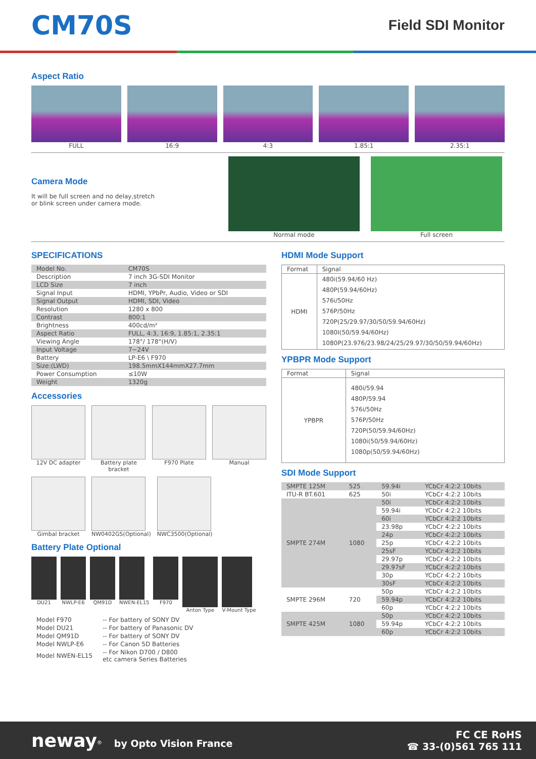CM70S
Field SDI Monitor
Aspect Ratio
FULL 16:9 4:3 1.85:1 2.35:1
Camera Mode
It will be full screen and no delay,stretch
or blink screen under camera mode.
Normal mode Full screen
SPECIFICATIONS
| Model No. | CM70S |
| Description | 7 inch 3G-SDI Monitor |
| LCD Size | 7 inch |
| Signal Input | HDMI, YPbPr, Audio, Video or SDI |
| Signal Output | HDMI, SDI, Video |
| Resolution | 1280 x 800 |
| Contrast | 800:1 |
| Brightness | 400cd/m² |
| Aspect Ratio | FULL, 4:3, 16:9, 1.85:1, 2.35:1 |
| Viewing Angle | 178°/ 178°(H/V) |
| Input Voltage | 7~24V |
| Battery | LP-E6 \ F970 |
| Size:(LWD) | 198.5mmX144mmX27.7mm |
| Power Consumption | ≤10W |
| Weight | 1320g |
Accessories
12V DC adapter Battery plate bracket F970 Plate Manual
Gimbal bracket NW0402GS(Optional) NWC3500(Optional)
Battery Plate Optional
DU21 NWLP-E6 QM91D NWEN-EL15 F970 Anton Type V-Mount Type
| Model F970 | -- For battery of SONY DV |
| Model DU21 | -- For battery of Panasonic DV |
| Model QM91D | -- For battery of SONY DV |
| Model NWLP-E6 | -- For Canon 5D Batteries |
| Model NWEN-EL15 | -- For Nikon D700 / D800 etc camera Series Batteries |
HDMI Mode Support
| Format | Signal |
| --- | --- |
| HDMI | 480i(59.94/60 Hz) 480P(59.94/60Hz) 576i/50Hz 576P/50Hz 720P(25/29.97/30/50/59.94/60Hz) 1080I(50/59.94/60Hz) 1080P(23.976/23.98/24/25/29.97/30/50/59.94/60Hz) |
YPBPR Mode Support
| Format | Signal |
| --- | --- |
| YPBPR | 480i/59.94 480P/59.94 576i/50Hz 576P/50Hz 720P(50/59.94/60Hz) 1080i(50/59.94/60Hz) 1080p(50/59.94/60Hz) |
SDI Mode Support
| SMPTE 125M | 525 | 59.94i | YCbCr 4:2:2 10bits |
| ITU-R BT.601 | 625 | 50i | YCbCr 4:2:2 10bits |
| SMPTE 274M | 1080 | 50i | YCbCr 4:2:2 10bits |
| | | 59.94i | YCbCr 4:2:2 10bits |
| | | 60i | YCbCr 4:2:2 10bits |
| | | 23.98p | YCbCr 4:2:2 10bits |
| | | 24p | YCbCr 4:2:2 10bits |
| | | 25p | YCbCr 4:2:2 10bits |
| | | 25sF | YCbCr 4:2:2 10bits |
| | | 29.97p | YCbCr 4:2:2 10bits |
| | | 29.97sF | YCbCr 4:2:2 10bits |
| | | 30p | YCbCr 4:2:2 10bits |
| | | 30sF | YCbCr 4:2:2 10bits |
| SMPTE 296M | 720 | 50p | YCbCr 4:2:2 10bits |
| | | 59.94p | YCbCr 4:2:2 10bits |
| | | 60p | YCbCr 4:2:2 10bits |
| SMPTE 425M | 1080 | 50p | YCbCr 4:2:2 10bits |
| | | 59.94p | YCbCr 4:2:2 10bits |
| | | 60p | YCbCr 4:2:2 10bits |
neway<sup>®</sup> by Opto Vision France
FC CE RoHS
☎ 33-(0)561 765 111